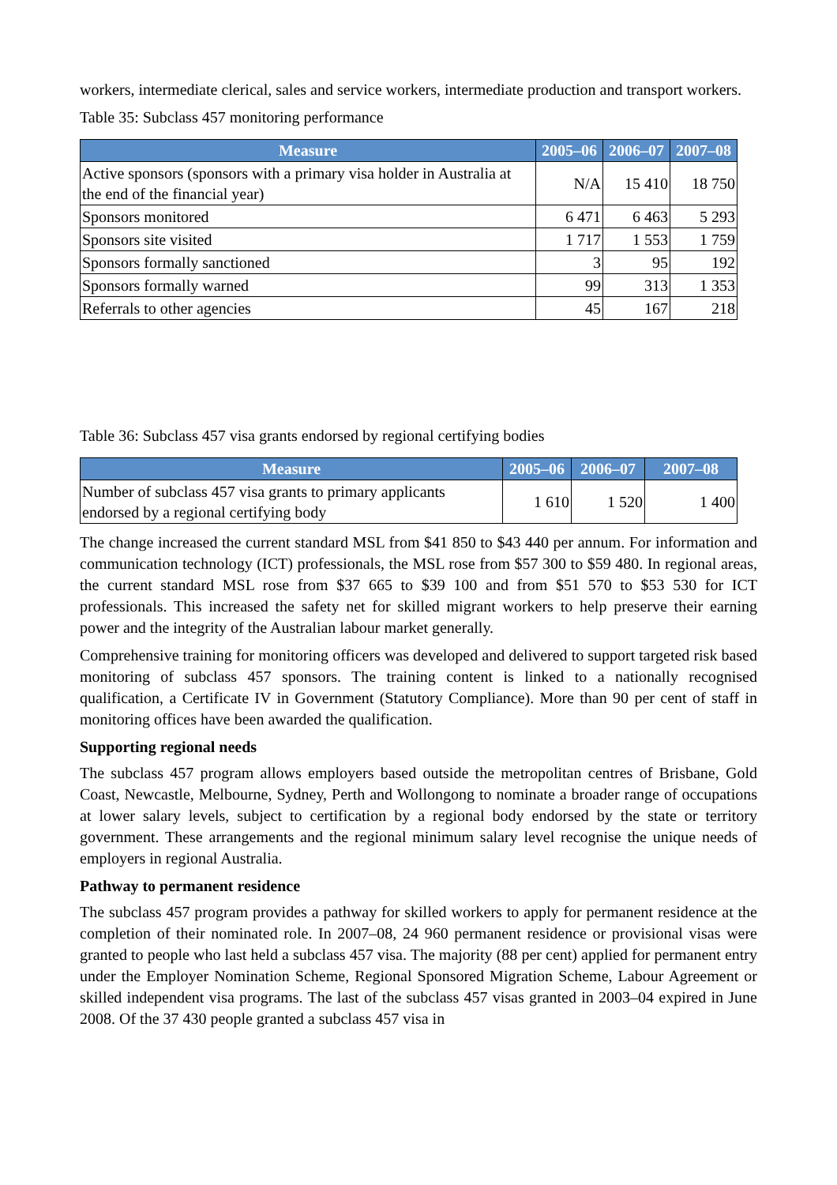workers, intermediate clerical, sales and service workers, intermediate production and transport workers.
Table 35: Subclass 457 monitoring performance
| Measure | 2005–06 | 2006–07 | 2007–08 |
| --- | --- | --- | --- |
| Active sponsors (sponsors with a primary visa holder in Australia at the end of the financial year) | N/A | 15 410 | 18 750 |
| Sponsors monitored | 6 471 | 6 463 | 5 293 |
| Sponsors site visited | 1 717 | 1 553 | 1 759 |
| Sponsors formally sanctioned | 3 | 95 | 192 |
| Sponsors formally warned | 99 | 313 | 1 353 |
| Referrals to other agencies | 45 | 167 | 218 |
Table 36: Subclass 457 visa grants endorsed by regional certifying bodies
| Measure | 2005–06 | 2006–07 | 2007–08 |
| --- | --- | --- | --- |
| Number of subclass 457 visa grants to primary applicants endorsed by a regional certifying body | 1 610 | 1 520 | 1 400 |
The change increased the current standard MSL from $41 850 to $43 440 per annum. For information and communication technology (ICT) professionals, the MSL rose from $57 300 to $59 480. In regional areas, the current standard MSL rose from $37 665 to $39 100 and from $51 570 to $53 530 for ICT professionals. This increased the safety net for skilled migrant workers to help preserve their earning power and the integrity of the Australian labour market generally.
Comprehensive training for monitoring officers was developed and delivered to support targeted risk based monitoring of subclass 457 sponsors. The training content is linked to a nationally recognised qualification, a Certificate IV in Government (Statutory Compliance). More than 90 per cent of staff in monitoring offices have been awarded the qualification.
Supporting regional needs
The subclass 457 program allows employers based outside the metropolitan centres of Brisbane, Gold Coast, Newcastle, Melbourne, Sydney, Perth and Wollongong to nominate a broader range of occupations at lower salary levels, subject to certification by a regional body endorsed by the state or territory government. These arrangements and the regional minimum salary level recognise the unique needs of employers in regional Australia.
Pathway to permanent residence
The subclass 457 program provides a pathway for skilled workers to apply for permanent residence at the completion of their nominated role. In 2007–08, 24 960 permanent residence or provisional visas were granted to people who last held a subclass 457 visa. The majority (88 per cent) applied for permanent entry under the Employer Nomination Scheme, Regional Sponsored Migration Scheme, Labour Agreement or skilled independent visa programs. The last of the subclass 457 visas granted in 2003–04 expired in June 2008. Of the 37 430 people granted a subclass 457 visa in